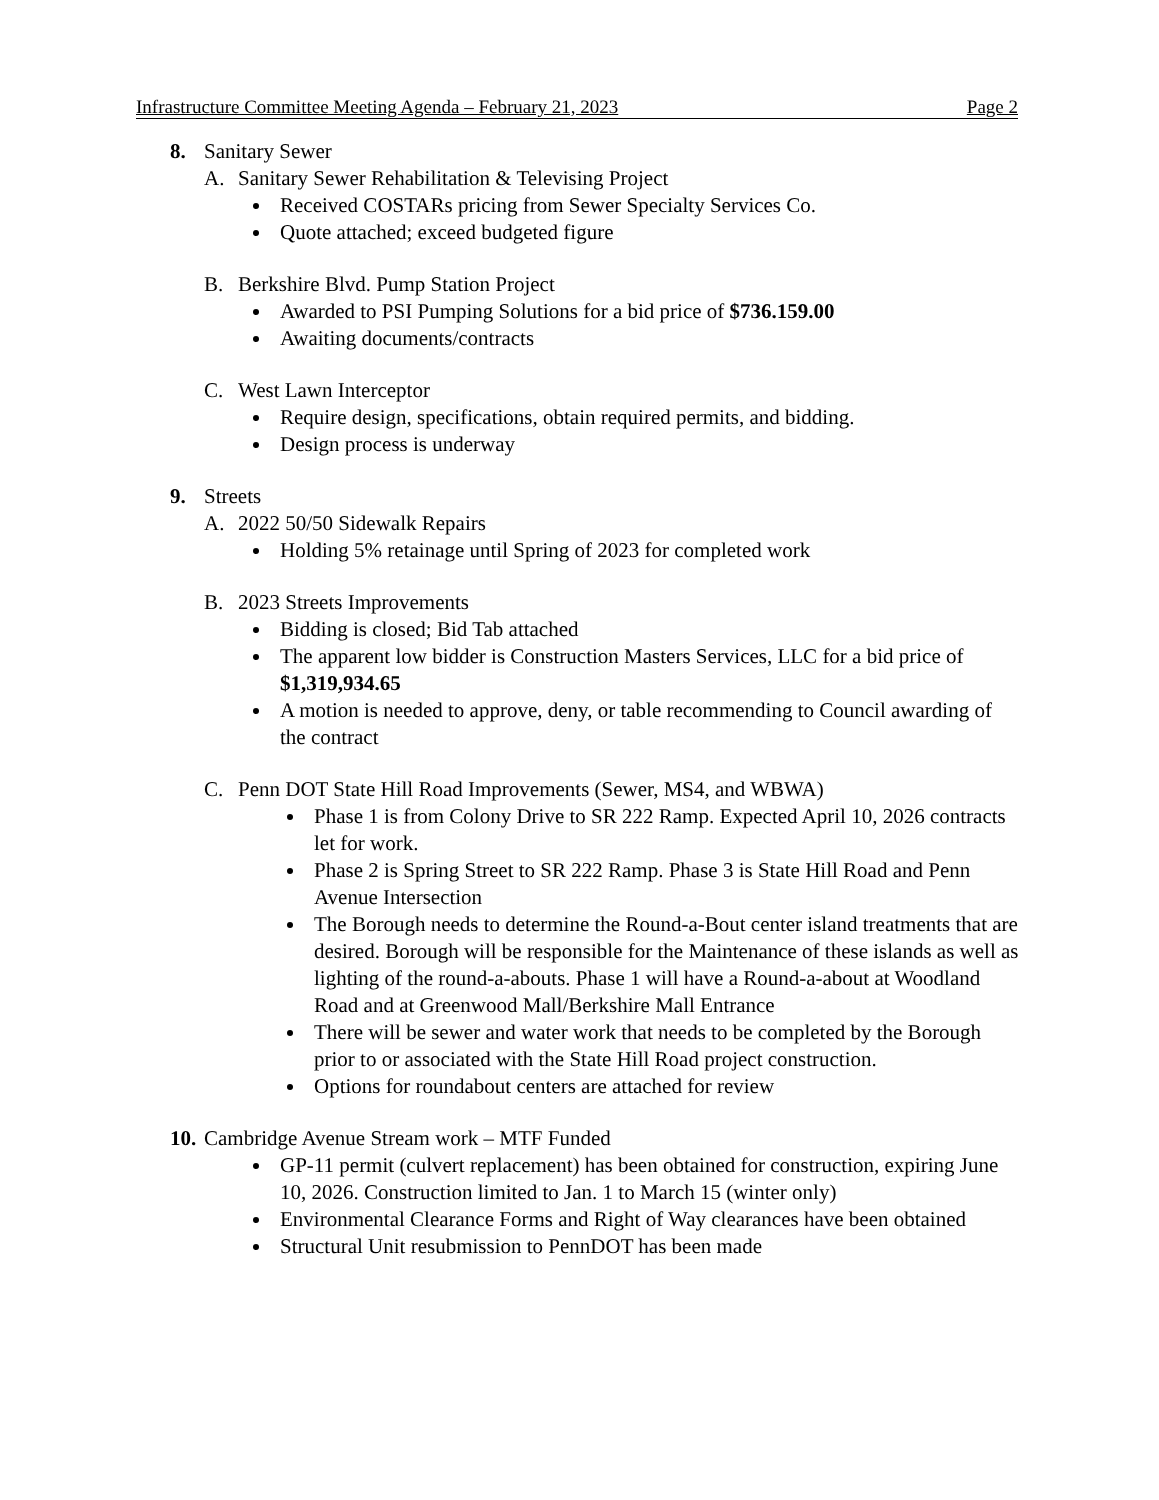Infrastructure Committee Meeting Agenda – February 21, 2023 Page 2
8. Sanitary Sewer
A. Sanitary Sewer Rehabilitation & Televising Project
Received COSTARs pricing from Sewer Specialty Services Co.
Quote attached; exceed budgeted figure
B. Berkshire Blvd. Pump Station Project
Awarded to PSI Pumping Solutions for a bid price of $736.159.00
Awaiting documents/contracts
C. West Lawn Interceptor
Require design, specifications, obtain required permits, and bidding.
Design process is underway
9. Streets
A. 2022 50/50 Sidewalk Repairs
Holding 5% retainage until Spring of 2023 for completed work
B. 2023 Streets Improvements
Bidding is closed; Bid Tab attached
The apparent low bidder is Construction Masters Services, LLC for a bid price of $1,319,934.65
A motion is needed to approve, deny, or table recommending to Council awarding of the contract
C. Penn DOT State Hill Road Improvements (Sewer, MS4, and WBWA)
Phase 1 is from Colony Drive to SR 222 Ramp. Expected April 10, 2026 contracts let for work.
Phase 2 is Spring Street to SR 222 Ramp. Phase 3 is State Hill Road and Penn Avenue Intersection
The Borough needs to determine the Round-a-Bout center island treatments that are desired. Borough will be responsible for the Maintenance of these islands as well as lighting of the round-a-abouts. Phase 1 will have a Round-a-about at Woodland Road and at Greenwood Mall/Berkshire Mall Entrance
There will be sewer and water work that needs to be completed by the Borough prior to or associated with the State Hill Road project construction.
Options for roundabout centers are attached for review
10. Cambridge Avenue Stream work – MTF Funded
GP-11 permit (culvert replacement) has been obtained for construction, expiring June 10, 2026. Construction limited to Jan. 1 to March 15 (winter only)
Environmental Clearance Forms and Right of Way clearances have been obtained
Structural Unit resubmission to PennDOT has been made